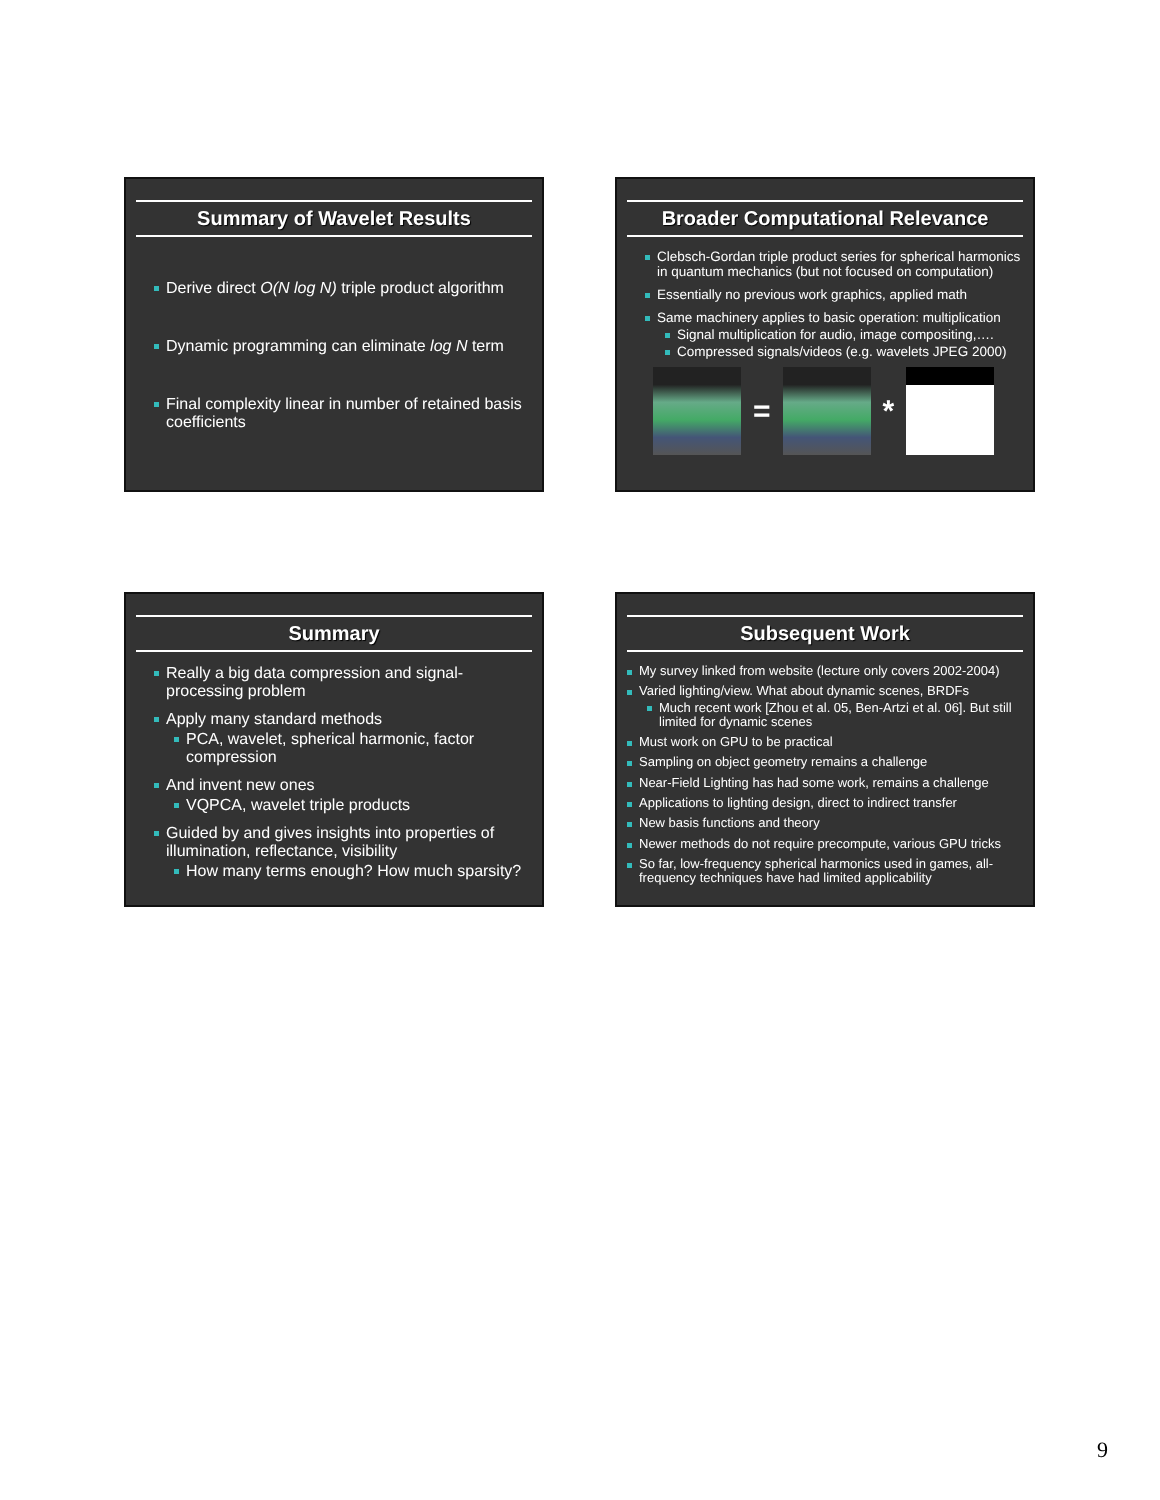Summary of Wavelet Results
Derive direct O(N log N) triple product algorithm
Dynamic programming can eliminate log N term
Final complexity linear in number of retained basis coefficients
Broader Computational Relevance
Clebsch-Gordan triple product series for spherical harmonics in quantum mechanics (but not focused on computation)
Essentially no previous work graphics, applied math
Same machinery applies to basic operation: multiplication
Signal multiplication for audio, image compositing,….
Compressed signals/videos (e.g. wavelets JPEG 2000)
= *
Summary
Really a big data compression and signal-processing problem
Apply many standard methods
PCA, wavelet, spherical harmonic, factor compression
And invent new ones
VQPCA, wavelet triple products
Guided by and gives insights into properties of illumination, reflectance, visibility
How many terms enough? How much sparsity?
Subsequent Work
My survey linked from website (lecture only covers 2002-2004)
Varied lighting/view. What about dynamic scenes, BRDFs
Much recent work [Zhou et al. 05, Ben-Artzi et al. 06]. But still limited for dynamic scenes
Must work on GPU to be practical
Sampling on object geometry remains a challenge
Near-Field Lighting has had some work, remains a challenge
Applications to lighting design, direct to indirect transfer
New basis functions and theory
Newer methods do not require precompute, various GPU tricks
So far, low-frequency spherical harmonics used in games, all-frequency techniques have had limited applicability
9